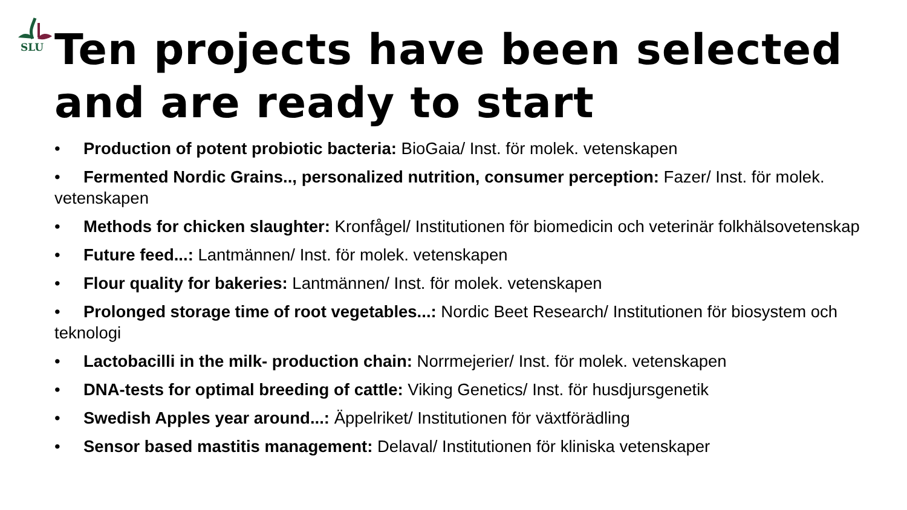SLU
Ten projects have been selected and are ready to start
• Production of potent probiotic bacteria: BioGaia/ Inst. för molek. vetenskapen
• Fermented Nordic Grains.., personalized nutrition, consumer perception: Fazer/ Inst. för molek. vetenskapen
• Methods for chicken slaughter: Kronfågel/ Institutionen för biomedicin och veterinär folkhälsovetenskap
• Future feed...: Lantmännen/ Inst. för molek. vetenskapen
• Flour quality for bakeries: Lantmännen/ Inst. för molek. vetenskapen
• Prolonged storage time of root vegetables...: Nordic Beet Research/ Institutionen för biosystem och teknologi
• Lactobacilli in the milk- production chain: Norrmejerier/ Inst. för molek. vetenskapen
• DNA-tests for optimal breeding of cattle: Viking Genetics/ Inst. för husdjursgenetik
• Swedish Apples year around...: Äppelriket/ Institutionen för växtförädling
• Sensor based mastitis management: Delaval/ Institutionen för kliniska vetenskaper